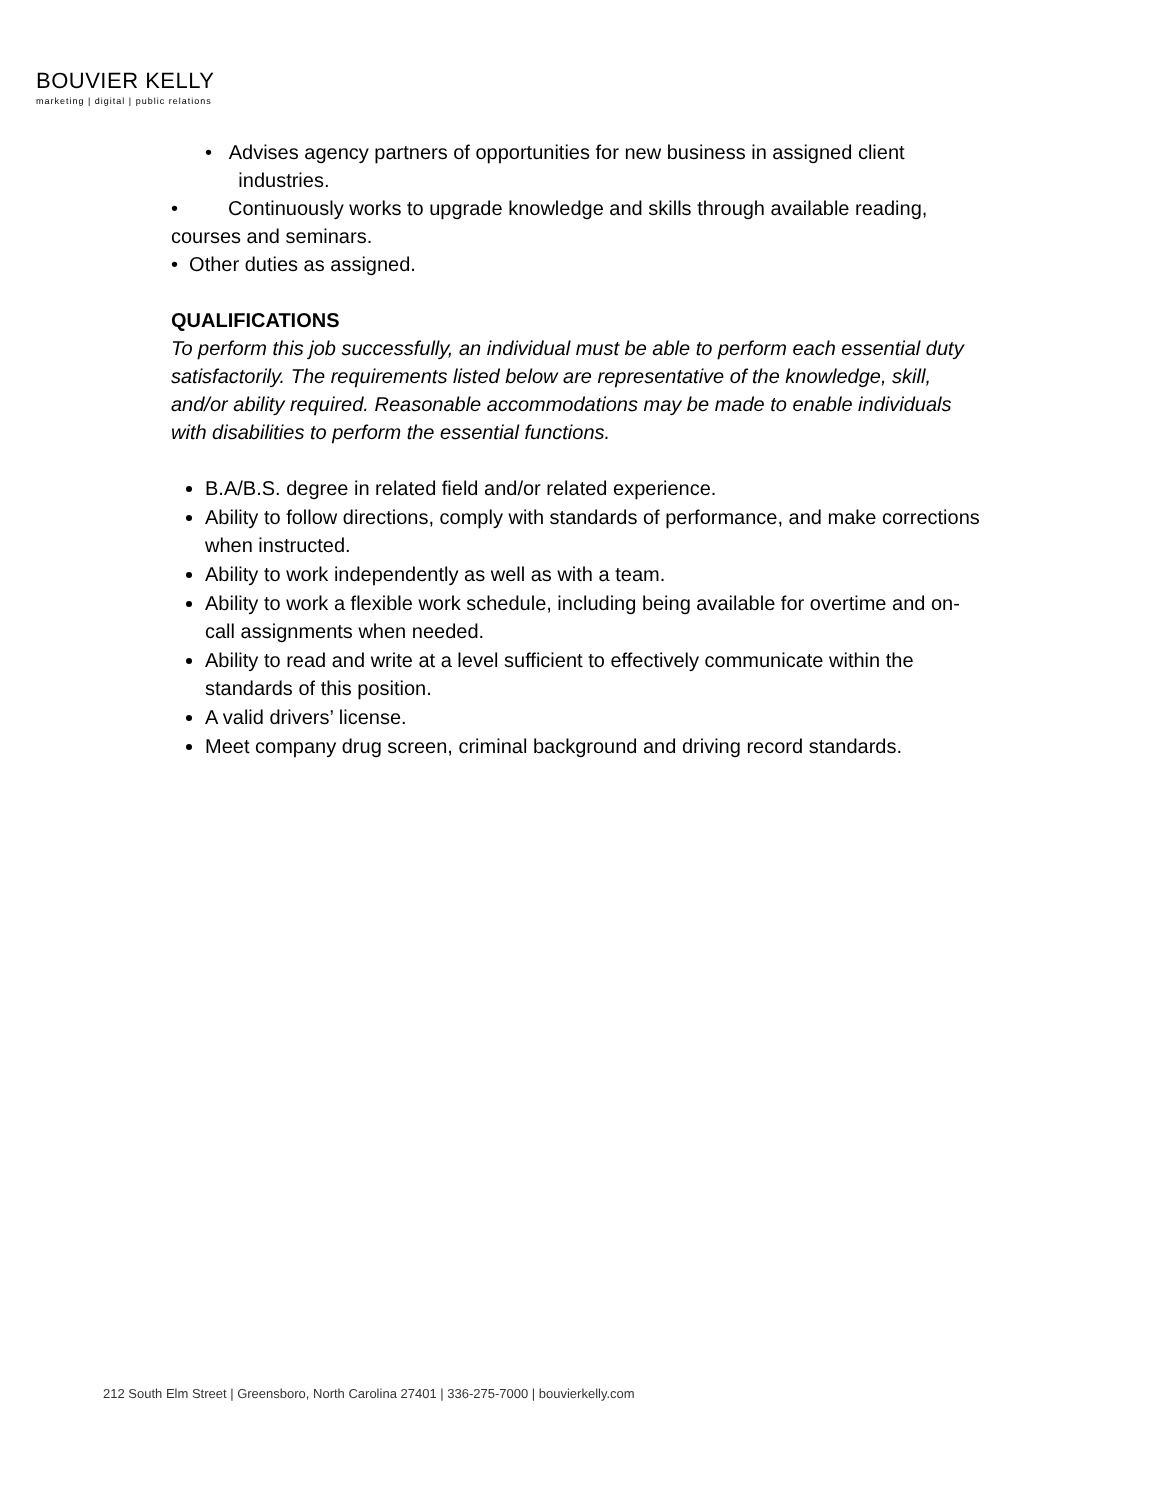BOUVIER KELLY
marketing | digital | public relations
• Advises agency partners of opportunities for new business in assigned client
industries.
• Continuously works to upgrade knowledge and skills through available reading, courses and seminars.
• Other duties as assigned.
QUALIFICATIONS
To perform this job successfully, an individual must be able to perform each essential duty satisfactorily. The requirements listed below are representative of the knowledge, skill, and/or ability required. Reasonable accommodations may be made to enable individuals with disabilities to perform the essential functions.
B.A/B.S. degree in related field and/or related experience.
Ability to follow directions, comply with standards of performance, and make corrections when instructed.
Ability to work independently as well as with a team.
Ability to work a flexible work schedule, including being available for overtime and on-call assignments when needed.
Ability to read and write at a level sufficient to effectively communicate within the standards of this position.
A valid drivers’ license.
Meet company drug screen, criminal background and driving record standards.
212 South Elm Street | Greensboro, North Carolina 27401 | 336-275-7000 | bouvierkelly.com